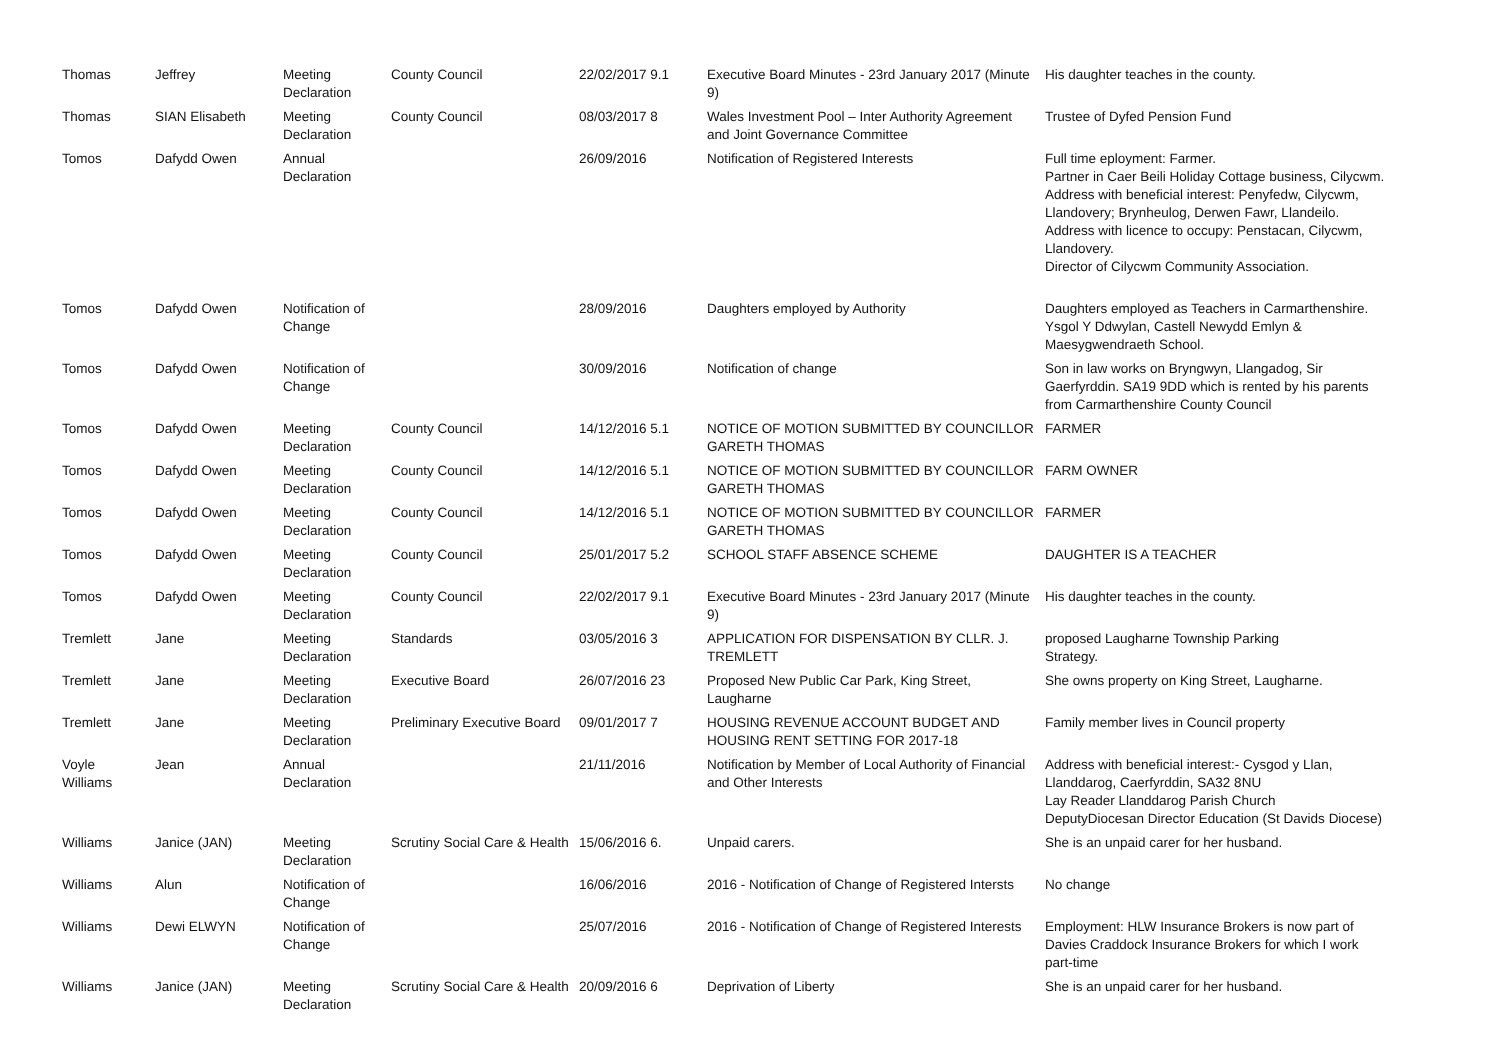| Thomas | Jeffrey | Meeting Declaration | County Council | 22/02/2017 9.1 | Executive Board Minutes - 23rd January 2017 (Minute 9) | His daughter teaches in the county. |
| Thomas | SIAN Elisabeth | Meeting Declaration | County Council | 08/03/2017 8 | Wales Investment Pool – Inter Authority Agreement and Joint Governance Committee | Trustee of Dyfed Pension Fund |
| Tomos | Dafydd Owen | Annual Declaration | | 26/09/2016 | Notification of Registered Interests | Full time eployment: Farmer. Partner in Caer Beili Holiday Cottage business, Cilycwm. Address with beneficial interest: Penyfedw, Cilycwm, Llandovery; Brynheulog, Derwen Fawr, Llandeilo. Address with licence to occupy: Penstacan, Cilycwm, Llandovery. Director of Cilycwm Community Association. |
| Tomos | Dafydd Owen | Notification of Change | | 28/09/2016 | Daughters employed by Authority | Daughters employed as Teachers in Carmarthenshire. Ysgol Y Ddwylan, Castell Newydd Emlyn & Maesygwendraeth School. |
| Tomos | Dafydd Owen | Notification of Change | | 30/09/2016 | Notification of change | Son in law works on Bryngwyn, Llangadog, Sir Gaerfyrddin. SA19 9DD which is rented by his parents from Carmarthenshire County Council |
| Tomos | Dafydd Owen | Meeting Declaration | County Council | 14/12/2016 5.1 | NOTICE OF MOTION SUBMITTED BY COUNCILLOR GARETH THOMAS | FARMER |
| Tomos | Dafydd Owen | Meeting Declaration | County Council | 14/12/2016 5.1 | NOTICE OF MOTION SUBMITTED BY COUNCILLOR GARETH THOMAS | FARM OWNER |
| Tomos | Dafydd Owen | Meeting Declaration | County Council | 14/12/2016 5.1 | NOTICE OF MOTION SUBMITTED BY COUNCILLOR GARETH THOMAS | FARMER |
| Tomos | Dafydd Owen | Meeting Declaration | County Council | 25/01/2017 5.2 | SCHOOL STAFF ABSENCE SCHEME | DAUGHTER IS A TEACHER |
| Tomos | Dafydd Owen | Meeting Declaration | County Council | 22/02/2017 9.1 | Executive Board Minutes - 23rd January 2017 (Minute 9) | His daughter teaches in the county. |
| Tremlett | Jane | Meeting Declaration | Standards | 03/05/2016 3 | APPLICATION FOR DISPENSATION BY CLLR. J. TREMLETT | proposed Laugharne Township Parking Strategy. |
| Tremlett | Jane | Meeting Declaration | Executive Board | 26/07/2016 23 | Proposed New Public Car Park, King Street, Laugharne | She owns property on King Street, Laugharne. |
| Tremlett | Jane | Meeting Declaration | Preliminary Executive Board | 09/01/2017 7 | HOUSING REVENUE ACCOUNT BUDGET AND HOUSING RENT SETTING FOR 2017-18 | Family member lives in Council property |
| Voyle Williams | Jean | Annual Declaration | | 21/11/2016 | Notification by Member of Local Authority of Financial and Other Interests | Address with beneficial interest:- Cysgod y Llan, Llanddarog, Caerfyrddin, SA32 8NU Lay Reader Llanddarog Parish Church DeputyDiocesan Director Education (St Davids Diocese) |
| Williams | Janice (JAN) | Meeting Declaration | Scrutiny Social Care & Health | 15/06/2016 6. | Unpaid carers. | She is an unpaid carer for her husband. |
| Williams | Alun | Notification of Change | | 16/06/2016 | 2016 - Notification of Change of Registered Intersts | No change |
| Williams | Dewi ELWYN | Notification of Change | | 25/07/2016 | 2016 - Notification of Change of Registered Interests | Employment: HLW Insurance Brokers is now part of Davies Craddock Insurance Brokers for which I work part-time |
| Williams | Janice (JAN) | Meeting Declaration | Scrutiny Social Care & Health | 20/09/2016 6 | Deprivation of Liberty | She is an unpaid carer for her husband. |